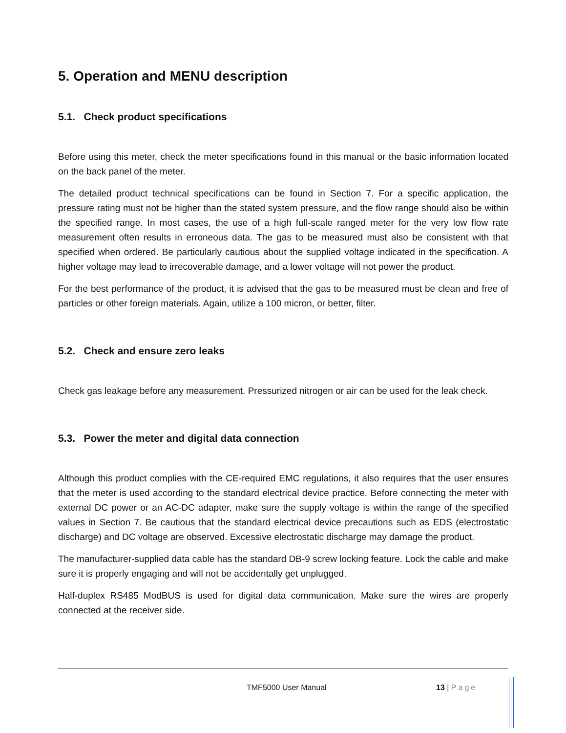5. Operation and MENU description
5.1. Check product specifications
Before using this meter, check the meter specifications found in this manual or the basic information located on the back panel of the meter.
The detailed product technical specifications can be found in Section 7. For a specific application, the pressure rating must not be higher than the stated system pressure, and the flow range should also be within the specified range. In most cases, the use of a high full-scale ranged meter for the very low flow rate measurement often results in erroneous data. The gas to be measured must also be consistent with that specified when ordered. Be particularly cautious about the supplied voltage indicated in the specification. A higher voltage may lead to irrecoverable damage, and a lower voltage will not power the product.
For the best performance of the product, it is advised that the gas to be measured must be clean and free of particles or other foreign materials. Again, utilize a 100 micron, or better, filter.
5.2. Check and ensure zero leaks
Check gas leakage before any measurement. Pressurized nitrogen or air can be used for the leak check.
5.3. Power the meter and digital data connection
Although this product complies with the CE-required EMC regulations, it also requires that the user ensures that the meter is used according to the standard electrical device practice. Before connecting the meter with external DC power or an AC-DC adapter, make sure the supply voltage is within the range of the specified values in Section 7. Be cautious that the standard electrical device precautions such as EDS (electrostatic discharge) and DC voltage are observed. Excessive electrostatic discharge may damage the product.
The manufacturer-supplied data cable has the standard DB-9 screw locking feature. Lock the cable and make sure it is properly engaging and will not be accidentally get unplugged.
Half-duplex RS485 ModBUS is used for digital data communication. Make sure the wires are properly connected at the receiver side.
TMF5000 User Manual 13 | Page